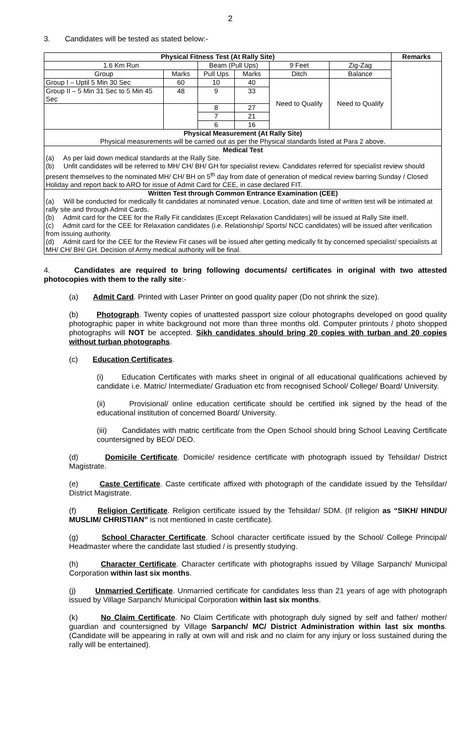2
3. Candidates will be tested as stated below:-
| Physical Fitness Test (At Rally Site) | | | | | | Remarks |
| --- | --- | --- | --- | --- | --- | --- |
| 1.6 Km Run | | Beam (Pull Ups) | | 9 Feet | Zig-Zag | |
| Group | Marks | Pull Ups | Marks | Ditch | Balance | |
| Group I – Uptil 5 Min 30 Sec | 60 | 10 | 40 | Need to Qualify | Need to Qualify | |
| Group II – 5 Min 31 Sec to 5 Min 45 Sec | 48 | 9 | 33 | | | |
| | | 8 | 27 | | | |
| | | 7 | 21 | | | |
| | | 6 | 16 | | | |
| Physical Measurement (At Rally Site) Physical measurements will be carried out as per the Physical standards listed at Para 2 above. | | | | | | |
| Medical Test (a) As per laid down medical standards at the Rally Site. (b) Unfit candidates will be referred to MH/ CH/ BH/ GH for specialist review. Candidates referred for specialist review should present themselves to the nominated MH/ CH/ BH on 5<sup>th</sup> day from date of generation of medical review barring Sunday / Closed Holiday and report back to ARO for issue of Admit Card for CEE, in case declared FIT. | | | | | | |
| Written Test through Common Entrance Examination (CEE) (a) Will be conducted for medically fit candidates at nominated venue. Location, date and time of written test will be intimated at rally site and through Admit Cards. (b) Admit card for the CEE for the Rally Fit candidates (Except Relaxation Candidates) will be issued at Rally Site itself. (c) Admit card for the CEE for Relaxation candidates (i.e. Relationship/ Sports/ NCC candidates) will be issued after verification from issuing authority. (d) Admit card for the CEE for the Review Fit cases will be issued after getting medically fit by concerned specialist/ specialists at MH/ CH/ BH/ GH. Decision of Army medical authority will be final. | | | | | | |
4. Candidates are required to bring following documents/ certificates in original with two attested photocopies with them to the rally site:-
(a) Admit Card. Printed with Laser Printer on good quality paper (Do not shrink the size).
(b) Photograph. Twenty copies of unattested passport size colour photographs developed on good quality photographic paper in white background not more than three months old. Computer printouts / photo shopped photographs will NOT be accepted. Sikh candidates should bring 20 copies with turban and 20 copies without turban photographs.
(c) Education Certificates.
(i) Education Certificates with marks sheet in original of all educational qualifications achieved by candidate i.e. Matric/ Intermediate/ Graduation etc from recognised School/ College/ Board/ University.
(ii) Provisional/ online education certificate should be certified ink signed by the head of the educational institution of concerned Board/ University.
(iii) Candidates with matric certificate from the Open School should bring School Leaving Certificate countersigned by BEO/ DEO.
(d) Domicile Certificate. Domicile/ residence certificate with photograph issued by Tehsildar/ District Magistrate.
(e) Caste Certificate. Caste certificate affixed with photograph of the candidate issued by the Tehsildar/ District Magistrate.
(f) Religion Certificate. Religion certificate issued by the Tehsildar/ SDM. (If religion as “SIKH/ HINDU/ MUSLIM/ CHRISTIAN” is not mentioned in caste certificate).
(g) School Character Certificate. School character certificate issued by the School/ College Principal/ Headmaster where the candidate last studied / is presently studying.
(h) Character Certificate. Character certificate with photographs issued by Village Sarpanch/ Municipal Corporation within last six months.
(j) Unmarried Certificate. Unmarried certificate for candidates less than 21 years of age with photograph issued by Village Sarpanch/ Municipal Corporation within last six months.
(k) No Claim Certificate. No Claim Certificate with photograph duly signed by self and father/ mother/ guardian and countersigned by Village Sarpanch/ MC/ District Administration within last six months. (Candidate will be appearing in rally at own will and risk and no claim for any injury or loss sustained during the rally will be entertained).